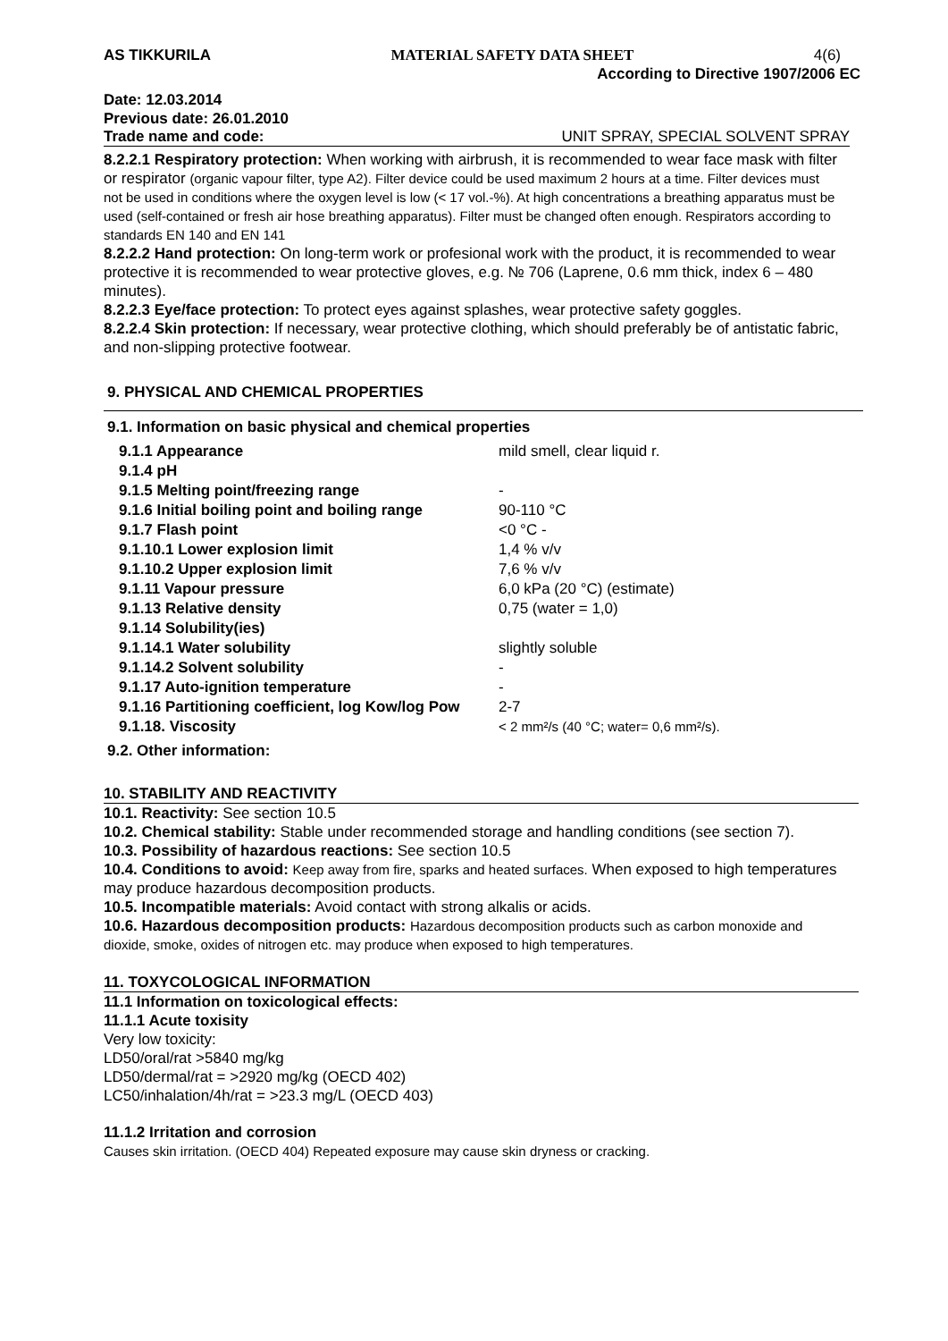AS TIKKURILA MATERIAL SAFETY DATA SHEET 4(6)
According to Directive 1907/2006 EC
Date: 12.03.2014
Previous date: 26.01.2010
Trade name and code: UNIT SPRAY, SPECIAL SOLVENT SPRAY
8.2.2.1 Respiratory protection: When working with airbrush, it is recommended to wear face mask with filter or respirator (organic vapour filter, type A2). Filter device could be used maximum 2 hours at a time. Filter devices must not be used in conditions where the oxygen level is low (< 17 vol.-%). At high concentrations a breathing apparatus must be used (self-contained or fresh air hose breathing apparatus). Filter must be changed often enough. Respirators according to standards EN 140 and EN 141
8.2.2.2 Hand protection: On long-term work or profesional work with the product, it is recommended to wear protective it is recommended to wear protective gloves, e.g. № 706 (Laprene, 0.6 mm thick, index 6 – 480 minutes).
8.2.2.3 Eye/face protection: To protect eyes against splashes, wear protective safety goggles.
8.2.2.4 Skin protection: If necessary, wear protective clothing, which should preferably be of antistatic fabric, and non-slipping protective footwear.
9. PHYSICAL AND CHEMICAL PROPERTIES
9.1. Information on basic physical and chemical properties
| 9.1.1 Appearance | mild smell, clear liquid r. |
| 9.1.4 pH | |
| 9.1.5 Melting point/freezing range | - |
| 9.1.6 Initial boiling point and boiling range | 90-110 °C |
| 9.1.7 Flash point | <0 °C - |
| 9.1.10.1 Lower explosion limit | 1,4 % v/v |
| 9.1.10.2 Upper explosion limit | 7,6 % v/v |
| 9.1.11 Vapour pressure | 6,0 kPa (20 °C) (estimate) |
| 9.1.13 Relative density | 0,75 (water = 1,0) |
| 9.1.14 Solubility(ies) | |
| 9.1.14.1 Water solubility | slightly soluble |
| 9.1.14.2 Solvent solubility | - |
| 9.1.17 Auto-ignition temperature | - |
| 9.1.16 Partitioning coefficient, log Kow/log Pow | 2-7 |
| 9.1.18. Viscosity | < 2 mm²/s (40 °C; water= 0,6 mm²/s). |
9.2. Other information:
10. STABILITY AND REACTIVITY
10.1. Reactivity: See section 10.5
10.2. Chemical stability: Stable under recommended storage and handling conditions (see section 7).
10.3. Possibility of hazardous reactions: See section 10.5
10.4. Conditions to avoid: Keep away from fire, sparks and heated surfaces. When exposed to high temperatures may produce hazardous decomposition products.
10.5. Incompatible materials: Avoid contact with strong alkalis or acids.
10.6. Hazardous decomposition products: Hazardous decomposition products such as carbon monoxide and dioxide, smoke, oxides of nitrogen etc. may produce when exposed to high temperatures.
11. TOXYCOLOGICAL INFORMATION
11.1 Information on toxicological effects:
11.1.1 Acute toxisity
Very low toxicity:
LD50/oral/rat >5840 mg/kg
LD50/dermal/rat = >2920 mg/kg (OECD 402)
LC50/inhalation/4h/rat = >23.3 mg/L (OECD 403)
11.1.2 Irritation and corrosion
Causes skin irritation. (OECD 404) Repeated exposure may cause skin dryness or cracking.